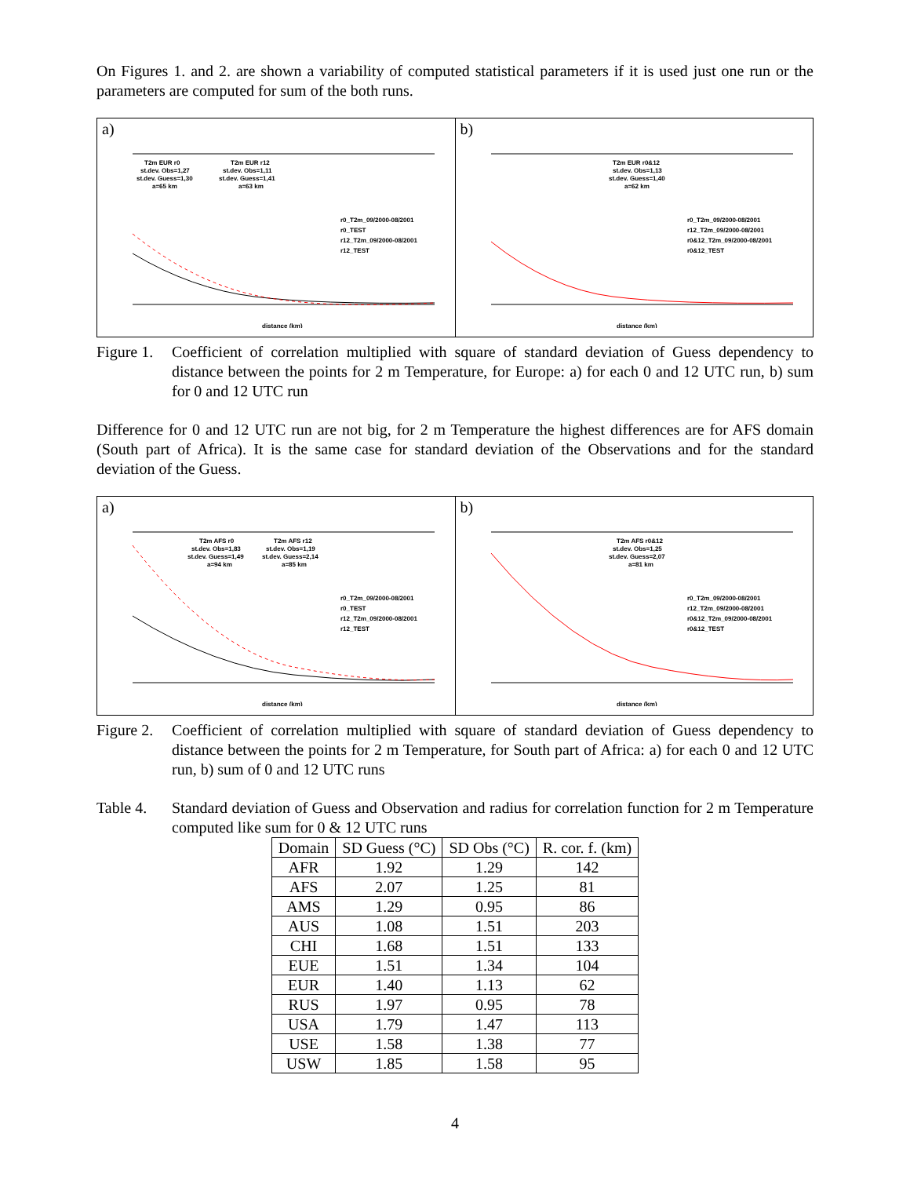On Figures 1. and 2. are shown a variability of computed statistical parameters if it is used just one run or the parameters are computed for sum of the both runs.
a)
T2m EUR r0
st.dev. Obs=1,27
st.dev. Guess=1,30
a=65 km
T2m EUR r12
st.dev. Obs=1,11
st.dev. Guess=1,41
a=63 km
r0_T2m_09/2000-08/2001
r0_TEST
r12_T2m_09/2000-08/2001
r12_TEST
distance (km)
b)
T2m EUR r0&12
st.dev. Obs=1,13
st.dev. Guess=1,40
a=62 km
r0_T2m_09/2000-08/2001
r12_T2m_09/2000-08/2001
r0&12_T2m_09/2000-08/2001
r0&12_TEST
distance (km)
Figure 1.
Coefficient of correlation multiplied with square of standard deviation of Guess dependency to distance between the points for 2 m Temperature, for Europe: a) for each 0 and 12 UTC run, b) sum for 0 and 12 UTC run
Difference for 0 and 12 UTC run are not big, for 2 m Temperature the highest differences are for AFS domain (South part of Africa). It is the same case for standard deviation of the Observations and for the standard deviation of the Guess.
a)
T2m AFS r0
st.dev. Obs=1,83
st.dev. Guess=1,49
a=94 km
T2m AFS r12
st.dev. Obs=1,19
st.dev. Guess=2,14
a=85 km
r0_T2m_09/2000-08/2001
r0_TEST
r12_T2m_09/2000-08/2001
r12_TEST
distance (km)
b)
T2m AFS r0&12
st.dev. Obs=1,25
st.dev. Guess=2,07
a=81 km
r0_T2m_09/2000-08/2001
r12_T2m_09/2000-08/2001
r0&12_T2m_09/2000-08/2001
r0&12_TEST
distance (km)
Figure 2.
Coefficient of correlation multiplied with square of standard deviation of Guess dependency to distance between the points for 2 m Temperature, for South part of Africa: a) for each 0 and 12 UTC run, b) sum of 0 and 12 UTC runs
Table 4. Standard deviation of Guess and Observation and radius for correlation function for 2 m Temperature computed like sum for 0 & 12 UTC runs
| Domain | SD Guess (°C) | SD Obs (°C) | R. cor. f. (km) |
| --- | --- | --- | --- |
| AFR | 1.92 | 1.29 | 142 |
| AFS | 2.07 | 1.25 | 81 |
| AMS | 1.29 | 0.95 | 86 |
| AUS | 1.08 | 1.51 | 203 |
| CHI | 1.68 | 1.51 | 133 |
| EUE | 1.51 | 1.34 | 104 |
| EUR | 1.40 | 1.13 | 62 |
| RUS | 1.97 | 0.95 | 78 |
| USA | 1.79 | 1.47 | 113 |
| USE | 1.58 | 1.38 | 77 |
| USW | 1.85 | 1.58 | 95 |
4